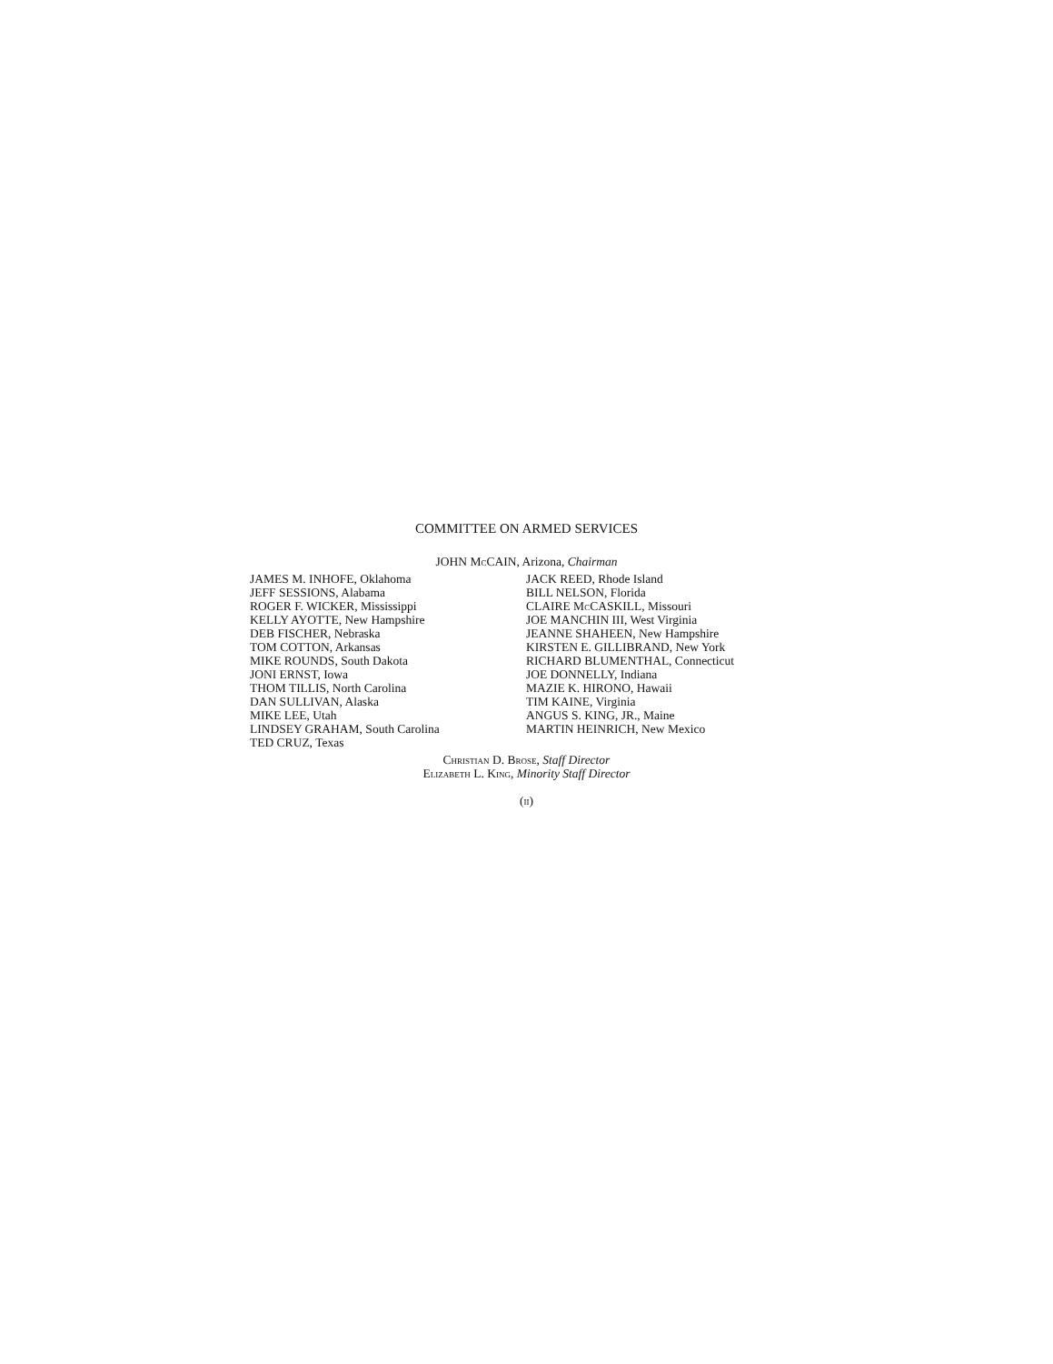COMMITTEE ON ARMED SERVICES
JOHN Mc CAIN, Arizona, Chairman
JAMES M. INHOFE, Oklahoma
JEFF SESSIONS, Alabama
ROGER F. WICKER, Mississippi
KELLY AYOTTE, New Hampshire
DEB FISCHER, Nebraska
TOM COTTON, Arkansas
MIKE ROUNDS, South Dakota
JONI ERNST, Iowa
THOM TILLIS, North Carolina
DAN SULLIVAN, Alaska
MIKE LEE, Utah
LINDSEY GRAHAM, South Carolina
TED CRUZ, Texas
JACK REED, Rhode Island
BILL NELSON, Florida
CLAIRE Mc CASKILL, Missouri
JOE MANCHIN III, West Virginia
JEANNE SHAHEEN, New Hampshire
KIRSTEN E. GILLIBRAND, New York
RICHARD BLUMENTHAL, Connecticut
JOE DONNELLY, Indiana
MAZIE K. HIRONO, Hawaii
TIM KAINE, Virginia
ANGUS S. KING, JR., Maine
MARTIN HEINRICH, New Mexico
Christian D. Brose, Staff Director
Elizabeth L. King, Minority Staff Director
(ii)